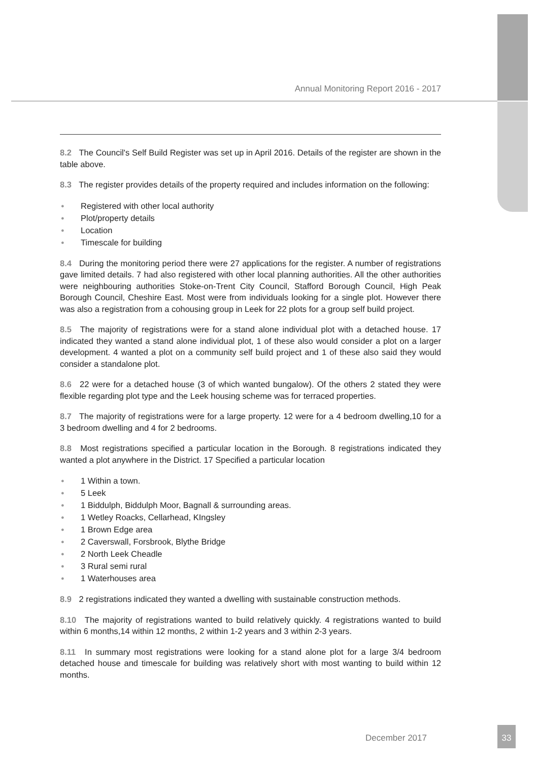Annual Monitoring Report 2016 - 2017
8.2 The Council's Self Build Register was set up in April 2016. Details of the register are shown in the table above.
8.3 The register provides details of the property required and includes information on the following:
● Registered with other local authority
● Plot/property details
● Location
● Timescale for building
8.4 During the monitoring period there were 27 applications for the register. A number of registrations gave limited details. 7 had also registered with other local planning authorities. All the other authorities were neighbouring authorities Stoke-on-Trent City Council, Stafford Borough Council, High Peak Borough Council, Cheshire East. Most were from individuals looking for a single plot. However there was also a registration from a cohousing group in Leek for 22 plots for a group self build project.
8.5 The majority of registrations were for a stand alone individual plot with a detached house. 17 indicated they wanted a stand alone individual plot, 1 of these also would consider a plot on a larger development. 4 wanted a plot on a community self build project and 1 of these also said they would consider a standalone plot.
8.6 22 were for a detached house (3 of which wanted bungalow). Of the others 2 stated they were flexible regarding plot type and the Leek housing scheme was for terraced properties.
8.7 The majority of registrations were for a large property. 12 were for a 4 bedroom dwelling,10 for a 3 bedroom dwelling and 4 for 2 bedrooms.
8.8 Most registrations specified a particular location in the Borough. 8 registrations indicated they wanted a plot anywhere in the District. 17 Specified a particular location
● 1 Within a town.
● 5 Leek
● 1 Biddulph, Biddulph Moor, Bagnall & surrounding areas.
● 1 Wetley Roacks, Cellarhead, KIngsley
● 1 Brown Edge area
● 2 Caverswall, Forsbrook, Blythe Bridge
● 2 North Leek Cheadle
● 3 Rural semi rural
● 1 Waterhouses area
8.9 2 registrations indicated they wanted a dwelling with sustainable construction methods.
8.10 The majority of registrations wanted to build relatively quickly. 4 registrations wanted to build within 6 months,14 within 12 months, 2 within 1-2 years and 3 within 2-3 years.
8.11 In summary most registrations were looking for a stand alone plot for a large 3/4 bedroom detached house and timescale for building was relatively short with most wanting to build within 12 months.
December 2017
33